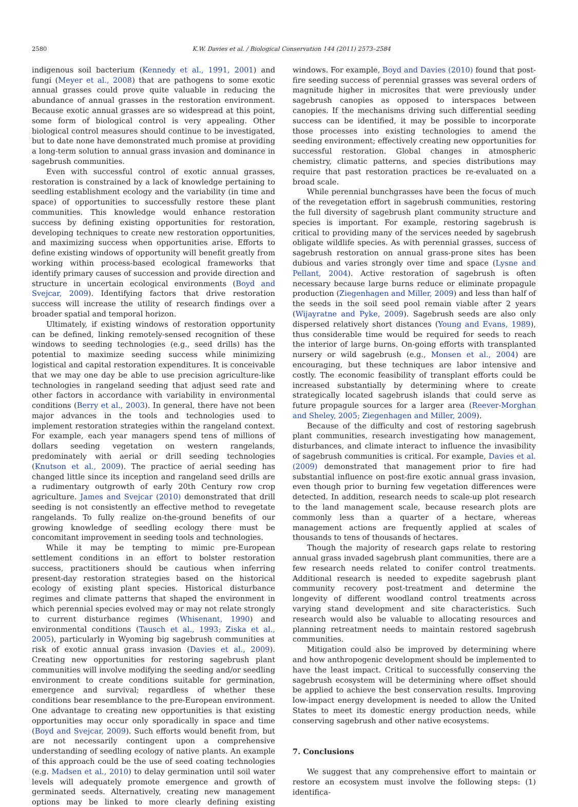2580 K.W. Davies et al. / Biological Conservation 144 (2011) 2573–2584
indigenous soil bacterium (Kennedy et al., 1991, 2001) and fungi (Meyer et al., 2008) that are pathogens to some exotic annual grasses could prove quite valuable in reducing the abundance of annual grasses in the restoration environment. Because exotic annual grasses are so widespread at this point, some form of biological control is very appealing. Other biological control measures should continue to be investigated, but to date none have demonstrated much promise at providing a long-term solution to annual grass invasion and dominance in sagebrush communities.
Even with successful control of exotic annual grasses, restoration is constrained by a lack of knowledge pertaining to seedling establishment ecology and the variability (in time and space) of opportunities to successfully restore these plant communities. This knowledge would enhance restoration success by defining existing opportunities for restoration, developing techniques to create new restoration opportunities, and maximizing success when opportunities arise. Efforts to define existing windows of opportunity will benefit greatly from working within process-based ecological frameworks that identify primary causes of succession and provide direction and structure in uncertain ecological environments (Boyd and Svejcar, 2009). Identifying factors that drive restoration success will increase the utility of research findings over a broader spatial and temporal horizon.
Ultimately, if existing windows of restoration opportunity can be defined, linking remotely-sensed recognition of these windows to seeding technologies (e.g., seed drills) has the potential to maximize seeding success while minimizing logistical and capital restoration expenditures. It is conceivable that we may one day be able to use precision agriculture-like technologies in rangeland seeding that adjust seed rate and other factors in accordance with variability in environmental conditions (Berry et al., 2003). In general, there have not been major advances in the tools and technologies used to implement restoration strategies within the rangeland context. For example, each year managers spend tens of millions of dollars seeding vegetation on western rangelands, predominately with aerial or drill seeding technologies (Knutson et al., 2009). The practice of aerial seeding has changed little since its inception and rangeland seed drills are a rudimentary outgrowth of early 20th Century row crop agriculture. James and Svejcar (2010) demonstrated that drill seeding is not consistently an effective method to revegetate rangelands. To fully realize on-the-ground benefits of our growing knowledge of seedling ecology there must be concomitant improvement in seeding tools and technologies.
While it may be tempting to mimic pre-European settlement conditions in an effort to bolster restoration success, practitioners should be cautious when inferring present-day restoration strategies based on the historical ecology of existing plant species. Historical disturbance regimes and climate patterns that shaped the environment in which perennial species evolved may or may not relate strongly to current disturbance regimes (Whisenant, 1990) and environmental conditions (Tausch et al., 1993; Ziska et al., 2005), particularly in Wyoming big sagebrush communities at risk of exotic annual grass invasion (Davies et al., 2009). Creating new opportunities for restoring sagebrush plant communities will involve modifying the seeding and/or seedling environment to create conditions suitable for germination, emergence and survival; regardless of whether these conditions bear resemblance to the pre-European environment. One advantage to creating new opportunities is that existing opportunities may occur only sporadically in space and time (Boyd and Svejcar, 2009). Such efforts would benefit from, but are not necessarily contingent upon a comprehensive understanding of seedling ecology of native plants. An example of this approach could be the use of seed coating technologies (e.g. Madsen et al., 2010) to delay germination until soil water levels will adequately promote emergence and growth of germinated seeds. Alternatively, creating new management options may be linked to more clearly defining existing windows. For example, Boyd and Davies (2010) found that post-fire seeding success of perennial grasses was several orders of magnitude higher in microsites that were previously under sagebrush canopies as opposed to interspaces between canopies. If the mechanisms driving such differential seeding success can be identified, it may be possible to incorporate those processes into existing technologies to amend the seeding environment; effectively creating new opportunities for successful restoration. Global changes in atmospheric chemistry, climatic patterns, and species distributions may require that past restoration practices be re-evaluated on a broad scale.
While perennial bunchgrasses have been the focus of much of the revegetation effort in sagebrush communities, restoring the full diversity of sagebrush plant community structure and species is important. For example, restoring sagebrush is critical to providing many of the services needed by sagebrush obligate wildlife species. As with perennial grasses, success of sagebrush restoration on annual grass-prone sites has been dubious and varies strongly over time and space (Lysne and Pellant, 2004). Active restoration of sagebrush is often necessary because large burns reduce or eliminate propagule production (Ziegenhagen and Miller, 2009) and less than half of the seeds in the soil seed pool remain viable after 2 years (Wijayratne and Pyke, 2009). Sagebrush seeds are also only dispersed relatively short distances (Young and Evans, 1989), thus considerable time would be required for seeds to reach the interior of large burns. On-going efforts with transplanted nursery or wild sagebrush (e.g., Monsen et al., 2004) are encouraging, but these techniques are labor intensive and costly. The economic feasibility of transplant efforts could be increased substantially by determining where to create strategically located sagebrush islands that could serve as future propagule sources for a larger area (Reever-Morghan and Sheley, 2005; Ziegenhagen and Miller, 2009).
Because of the difficulty and cost of restoring sagebrush plant communities, research investigating how management, disturbances, and climate interact to influence the invasibility of sagebrush communities is critical. For example, Davies et al. (2009) demonstrated that management prior to fire had substantial influence on post-fire exotic annual grass invasion, even though prior to burning few vegetation differences were detected. In addition, research needs to scale-up plot research to the land management scale, because research plots are commonly less than a quarter of a hectare, whereas management actions are frequently applied at scales of thousands to tens of thousands of hectares.
Though the majority of research gaps relate to restoring annual grass invaded sagebrush plant communities, there are a few research needs related to conifer control treatments. Additional research is needed to expedite sagebrush plant community recovery post-treatment and determine the longevity of different woodland control treatments across varying stand development and site characteristics. Such research would also be valuable to allocating resources and planning retreatment needs to maintain restored sagebrush communities.
Mitigation could also be improved by determining where and how anthropogenic development should be implemented to have the least impact. Critical to successfully conserving the sagebrush ecosystem will be determining where offset should be applied to achieve the best conservation results. Improving low-impact energy development is needed to allow the United States to meet its domestic energy production needs, while conserving sagebrush and other native ecosystems.
7. Conclusions
We suggest that any comprehensive effort to maintain or restore an ecosystem must involve the following steps: (1) identifica-